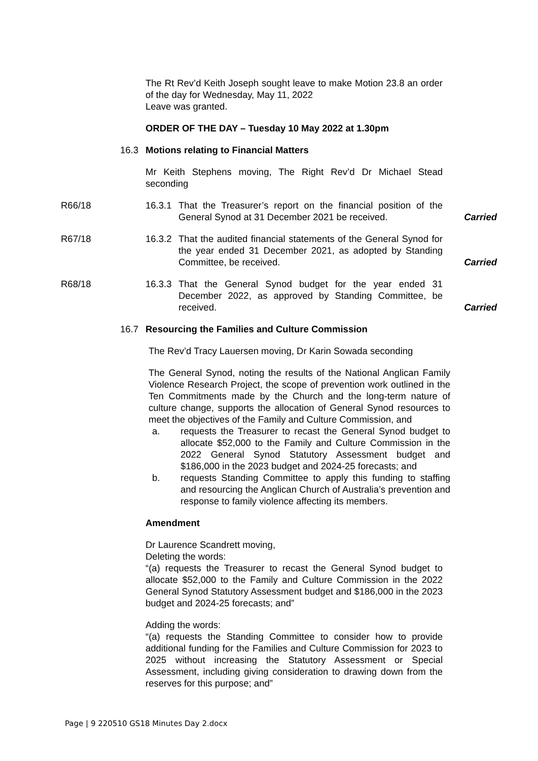The Rt Rev’d Keith Joseph sought leave to make Motion 23.8 an order of the day for Wednesday, May 11, 2022
Leave was granted.
ORDER OF THE DAY – Tuesday 10 May 2022 at 1.30pm
16.3 Motions relating to Financial Matters
Mr Keith Stephens moving, The Right Rev’d Dr Michael Stead seconding
R66/18 16.3.1 That the Treasurer’s report on the financial position of the General Synod at 31 December 2021 be received. Carried
R67/18 16.3.2 That the audited financial statements of the General Synod for the year ended 31 December 2021, as adopted by Standing Committee, be received. Carried
R68/18 16.3.3 That the General Synod budget for the year ended 31 December 2022, as approved by Standing Committee, be received. Carried
16.7 Resourcing the Families and Culture Commission
The Rev’d Tracy Lauersen moving, Dr Karin Sowada seconding
The General Synod, noting the results of the National Anglican Family Violence Research Project, the scope of prevention work outlined in the Ten Commitments made by the Church and the long-term nature of culture change, supports the allocation of General Synod resources to meet the objectives of the Family and Culture Commission, and
a. requests the Treasurer to recast the General Synod budget to allocate $52,000 to the Family and Culture Commission in the 2022 General Synod Statutory Assessment budget and $186,000 in the 2023 budget and 2024-25 forecasts; and
b. requests Standing Committee to apply this funding to staffing and resourcing the Anglican Church of Australia’s prevention and response to family violence affecting its members.
Amendment
Dr Laurence Scandrett moving,
Deleting the words:
“(a) requests the Treasurer to recast the General Synod budget to allocate $52,000 to the Family and Culture Commission in the 2022 General Synod Statutory Assessment budget and $186,000 in the 2023 budget and 2024-25 forecasts; and”
Adding the words:
“(a) requests the Standing Committee to consider how to provide additional funding for the Families and Culture Commission for 2023 to 2025 without increasing the Statutory Assessment or Special Assessment, including giving consideration to drawing down from the reserves for this purpose; and”
Page | 9 220510 GS18 Minutes Day 2.docx